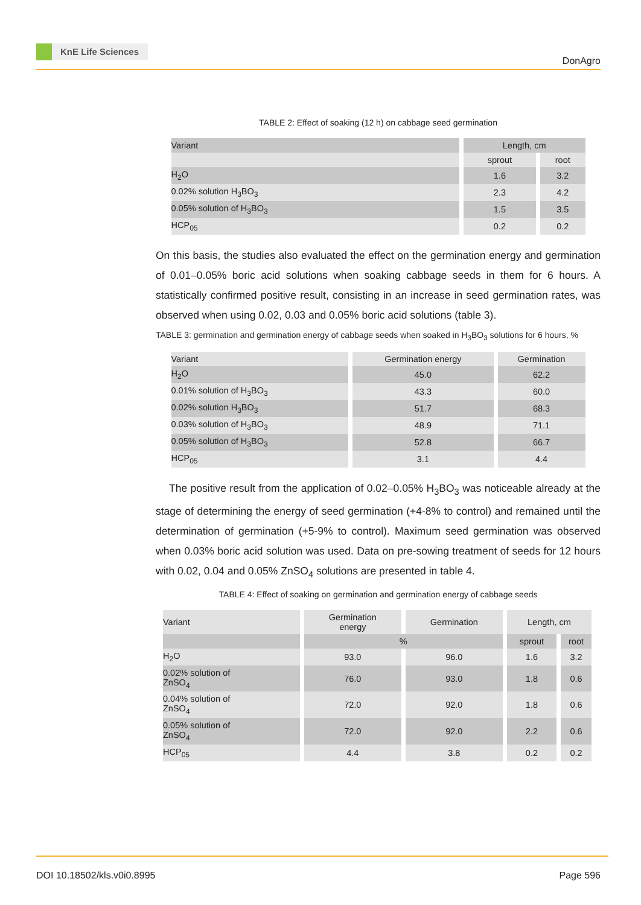KnE Life Sciences
DonAgro
TABLE 2: Effect of soaking (12 h) on cabbage seed germination
| Variant | Length, cm | |
| --- | --- | --- |
| | sprout | root |
| H<sub>2</sub>O | 1.6 | 3.2 |
| 0.02% solution H<sub>3</sub>BO<sub>3</sub> | 2.3 | 4.2 |
| 0.05% solution of H<sub>3</sub>BO<sub>3</sub> | 1.5 | 3.5 |
| HCP<sub>05</sub> | 0.2 | 0.2 |
On this basis, the studies also evaluated the effect on the germination energy and germination of 0.01–0.05% boric acid solutions when soaking cabbage seeds in them for 6 hours. A statistically confirmed positive result, consisting in an increase in seed germination rates, was observed when using 0.02, 0.03 and 0.05% boric acid solutions (table 3).
TABLE 3: germination and germination energy of cabbage seeds when soaked in H<sub>3</sub>BO<sub>3</sub> solutions for 6 hours, %
| Variant | Germination energy | Germination |
| --- | --- | --- |
| H<sub>2</sub>O | 45.0 | 62.2 |
| 0.01% solution of H<sub>3</sub>BO<sub>3</sub> | 43.3 | 60.0 |
| 0.02% solution H<sub>3</sub>BO<sub>3</sub> | 51.7 | 68.3 |
| 0.03% solution of H<sub>3</sub>BO<sub>3</sub> | 48.9 | 71.1 |
| 0.05% solution of H<sub>3</sub>BO<sub>3</sub> | 52.8 | 66.7 |
| HCP<sub>05</sub> | 3.1 | 4.4 |
The positive result from the application of 0.02–0.05% H<sub>3</sub>BO<sub>3</sub> was noticeable already at the stage of determining the energy of seed germination (+4-8% to control) and remained until the determination of germination (+5-9% to control). Maximum seed germination was observed when 0.03% boric acid solution was used. Data on pre-sowing treatment of seeds for 12 hours with 0.02, 0.04 and 0.05% ZnSO<sub>4</sub> solutions are presented in table 4.
TABLE 4: Effect of soaking on germination and germination energy of cabbage seeds
| Variant | Germination energy | Germination | Length, cm | |
| --- | --- | --- | --- | --- |
| | % | | sprout | root |
| H<sub>2</sub>O | 93.0 | 96.0 | 1.6 | 3.2 |
| 0.02% solution of ZnSO<sub>4</sub> | 76.0 | 93.0 | 1.8 | 0.6 |
| 0.04% solution of ZnSO<sub>4</sub> | 72.0 | 92.0 | 1.8 | 0.6 |
| 0.05% solution of ZnSO<sub>4</sub> | 72.0 | 92.0 | 2.2 | 0.6 |
| HCP<sub>05</sub> | 4.4 | 3.8 | 0.2 | 0.2 |
DOI 10.18502/kls.v0i0.8995 Page 596